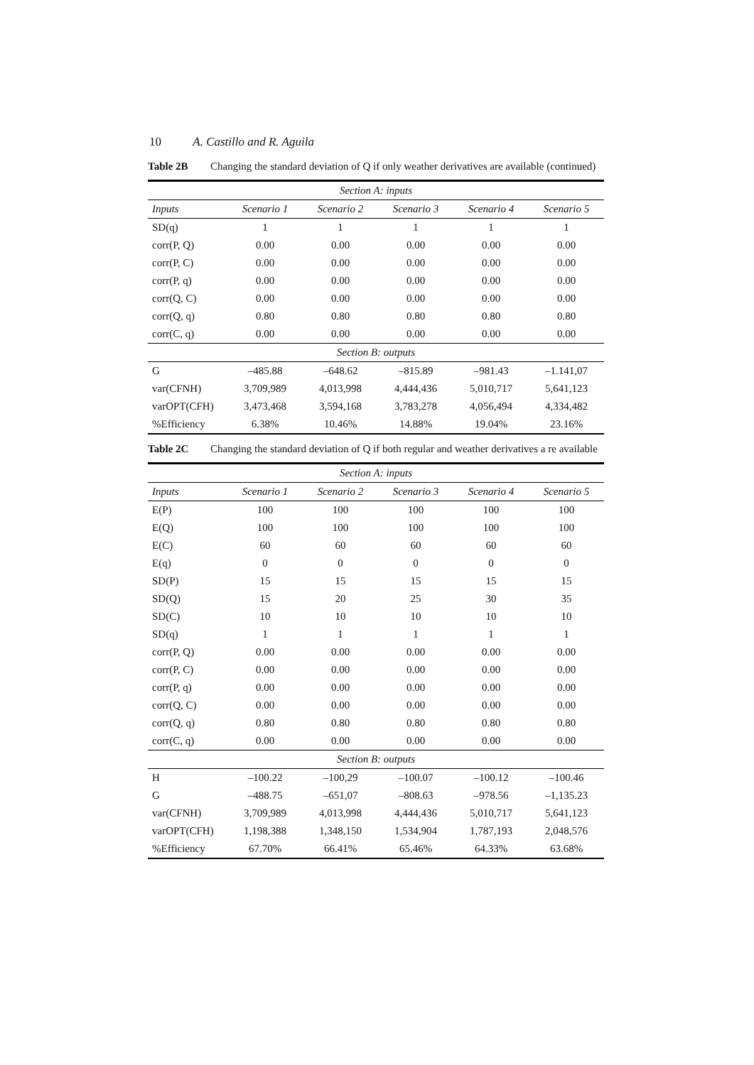10 A. Castillo and R. Aguila
Table 2B Changing the standard deviation of Q if only weather derivatives are available (continued)
| Section A: inputs | | | | | |
| Inputs | Scenario 1 | Scenario 2 | Scenario 3 | Scenario 4 | Scenario 5 |
| SD(q) | 1 | 1 | 1 | 1 | 1 |
| corr(P, Q) | 0.00 | 0.00 | 0.00 | 0.00 | 0.00 |
| corr(P, C) | 0.00 | 0.00 | 0.00 | 0.00 | 0.00 |
| corr(P, q) | 0.00 | 0.00 | 0.00 | 0.00 | 0.00 |
| corr(Q, C) | 0.00 | 0.00 | 0.00 | 0.00 | 0.00 |
| corr(Q, q) | 0.80 | 0.80 | 0.80 | 0.80 | 0.80 |
| corr(C, q) | 0.00 | 0.00 | 0.00 | 0.00 | 0.00 |
| Section B: outputs | | | | | |
| G | –485.88 | –648.62 | –815.89 | –981.43 | –1.141,07 |
| var(CFNH) | 3,709,989 | 4,013,998 | 4,444,436 | 5,010,717 | 5,641,123 |
| varOPT(CFH) | 3,473,468 | 3,594,168 | 3,783,278 | 4,056,494 | 4,334,482 |
| %Efficiency | 6.38% | 10.46% | 14.88% | 19.04% | 23.16% |
Table 2C Changing the standard deviation of Q if both regular and weather derivatives a re available
| Section A: inputs | | | | | |
| Inputs | Scenario 1 | Scenario 2 | Scenario 3 | Scenario 4 | Scenario 5 |
| E(P) | 100 | 100 | 100 | 100 | 100 |
| E(Q) | 100 | 100 | 100 | 100 | 100 |
| E(C) | 60 | 60 | 60 | 60 | 60 |
| E(q) | 0 | 0 | 0 | 0 | 0 |
| SD(P) | 15 | 15 | 15 | 15 | 15 |
| SD(Q) | 15 | 20 | 25 | 30 | 35 |
| SD(C) | 10 | 10 | 10 | 10 | 10 |
| SD(q) | 1 | 1 | 1 | 1 | 1 |
| corr(P, Q) | 0.00 | 0.00 | 0.00 | 0.00 | 0.00 |
| corr(P, C) | 0.00 | 0.00 | 0.00 | 0.00 | 0.00 |
| corr(P, q) | 0.00 | 0.00 | 0.00 | 0.00 | 0.00 |
| corr(Q, C) | 0.00 | 0.00 | 0.00 | 0.00 | 0.00 |
| corr(Q, q) | 0.80 | 0.80 | 0.80 | 0.80 | 0.80 |
| corr(C, q) | 0.00 | 0.00 | 0.00 | 0.00 | 0.00 |
| Section B: outputs | | | | | |
| H | –100.22 | –100,29 | –100.07 | –100.12 | –100.46 |
| G | –488.75 | –651,07 | –808.63 | –978.56 | –1,135.23 |
| var(CFNH) | 3,709,989 | 4,013,998 | 4,444,436 | 5,010,717 | 5,641,123 |
| varOPT(CFH) | 1,198,388 | 1,348,150 | 1,534,904 | 1,787,193 | 2,048,576 |
| %Efficiency | 67.70% | 66.41% | 65.46% | 64.33% | 63.68% |